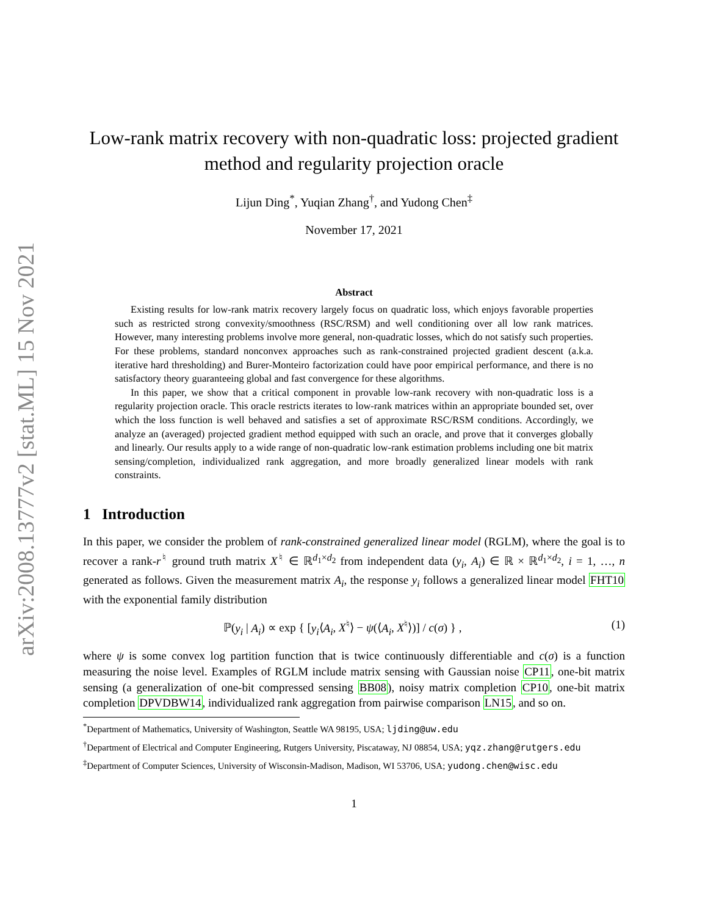arXiv:2008.13777v2 [stat.ML] 15 Nov 2021
Low-rank matrix recovery with non-quadratic loss: projected gradient method and regularity projection oracle
Lijun Ding<sup>*</sup>, Yuqian Zhang<sup>†</sup>, and Yudong Chen<sup>‡</sup>
November 17, 2021
Abstract
Existing results for low-rank matrix recovery largely focus on quadratic loss, which enjoys favorable properties such as restricted strong convexity/smoothness (RSC/RSM) and well conditioning over all low rank matrices. However, many interesting problems involve more general, non-quadratic losses, which do not satisfy such properties. For these problems, standard nonconvex approaches such as rank-constrained projected gradient descent (a.k.a. iterative hard thresholding) and Burer-Monteiro factorization could have poor empirical performance, and there is no satisfactory theory guaranteeing global and fast convergence for these algorithms.
In this paper, we show that a critical component in provable low-rank recovery with non-quadratic loss is a regularity projection oracle. This oracle restricts iterates to low-rank matrices within an appropriate bounded set, over which the loss function is well behaved and satisfies a set of approximate RSC/RSM conditions. Accordingly, we analyze an (averaged) projected gradient method equipped with such an oracle, and prove that it converges globally and linearly. Our results apply to a wide range of non-quadratic low-rank estimation problems including one bit matrix sensing/completion, individualized rank aggregation, and more broadly generalized linear models with rank constraints.
1 Introduction
In this paper, we consider the problem of rank-constrained generalized linear model (RGLM), where the goal is to recover a rank-r<sup>♮</sup> ground truth matrix X<sup>♮</sup> ∈ ℝ<sup>d<sub>1</sub>×d<sub>2</sub></sup> from independent data (y<sub>i</sub>, A<sub>i</sub>) ∈ ℝ × ℝ<sup>d<sub>1</sub>×d<sub>2</sub></sup>, i = 1, …, n generated as follows. Given the measurement matrix A<sub>i</sub>, the response y<sub>i</sub> follows a generalized linear model FHT10 with the exponential family distribution
ℙ(y<sub>i</sub> | A<sub>i</sub>) ∝ exp { [y<sub>i</sub>⟨A<sub>i</sub>, X<sup>♮</sup>⟩ − ψ(⟨A<sub>i</sub>, X<sup>♮</sup>⟩)] / c(σ) } , (1)
where ψ is some convex log partition function that is twice continuously differentiable and c(σ) is a function measuring the noise level. Examples of RGLM include matrix sensing with Gaussian noise CP11, one-bit matrix sensing (a generalization of one-bit compressed sensing BB08), noisy matrix completion CP10, one-bit matrix completion DPVDBW14, individualized rank aggregation from pairwise comparison LN15, and so on.
<sup>*</sup> Department of Mathematics, University of Washington, Seattle WA 98195, USA; ljding@uw.edu
<sup>†</sup> Department of Electrical and Computer Engineering, Rutgers University, Piscataway, NJ 08854, USA; yqz.zhang@rutgers.edu
<sup>‡</sup> Department of Computer Sciences, University of Wisconsin-Madison, Madison, WI 53706, USA; yudong.chen@wisc.edu
1